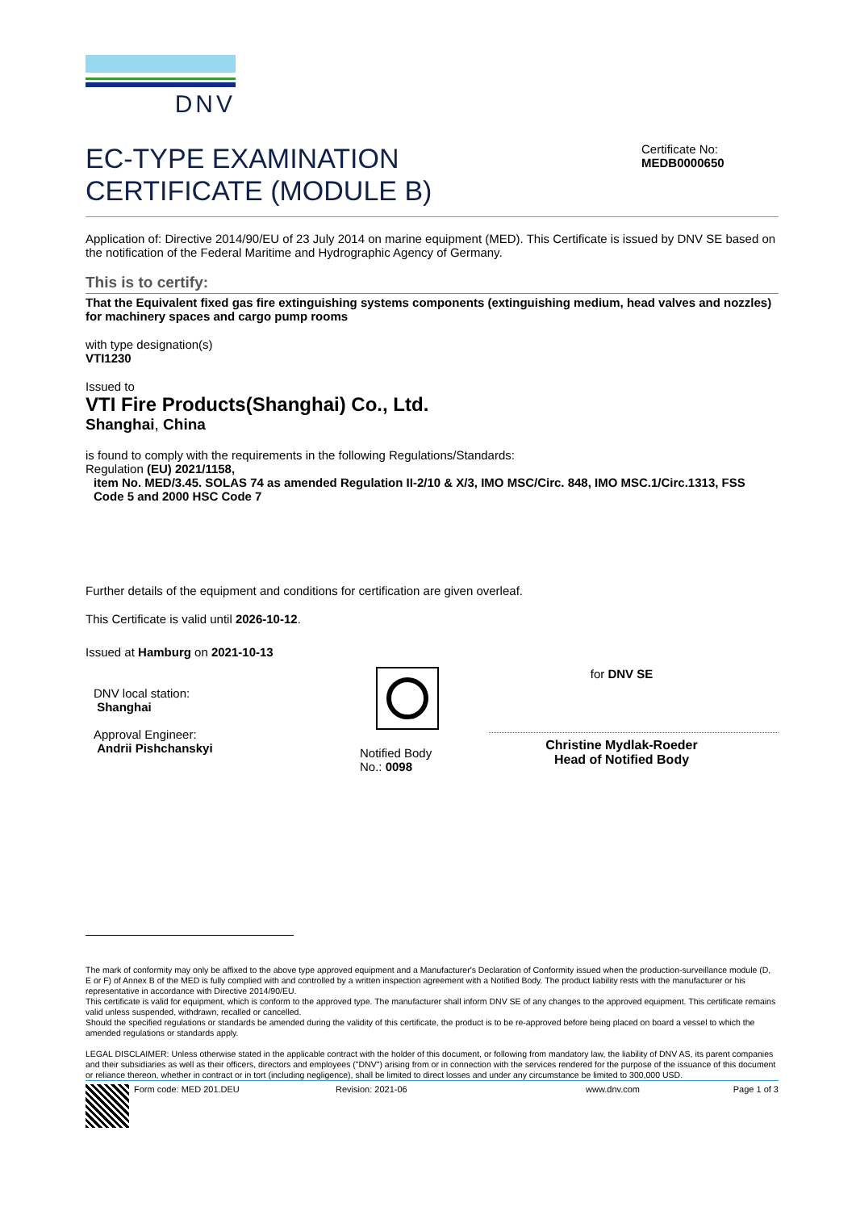DNV
EC-TYPE EXAMINATION
CERTIFICATE (MODULE B)
Certificate No:
MEDB0000650
Application of: Directive 2014/90/EU of 23 July 2014 on marine equipment (MED). This Certificate is issued by DNV SE based on the notification of the Federal Maritime and Hydrographic Agency of Germany.
This is to certify:
That the Equivalent fixed gas fire extinguishing systems components (extinguishing medium, head valves and nozzles) for machinery spaces and cargo pump rooms
with type designation(s)
VTI1230
Issued to
VTI Fire Products(Shanghai) Co., Ltd.
Shanghai, China
is found to comply with the requirements in the following Regulations/Standards:
Regulation (EU) 2021/1158,
item No. MED/3.45. SOLAS 74 as amended Regulation II-2/10 & X/3, IMO MSC/Circ. 848, IMO MSC.1/Circ.1313, FSS Code 5 and 2000 HSC Code 7
Further details of the equipment and conditions for certification are given overleaf.
This Certificate is valid until 2026-10-12.
Issued at Hamburg on 2021-10-13
DNV local station:
Shanghai
Approval Engineer:
Andrii Pishchanskyi
Notified Body
No.: 0098
for DNV SE
Christine Mydlak-Roeder
Head of Notified Body
The mark of conformity may only be affixed to the above type approved equipment and a Manufacturer's Declaration of Conformity issued when the production-surveillance module (D, E or F) of Annex B of the MED is fully complied with and controlled by a written inspection agreement with a Notified Body. The product liability rests with the manufacturer or his representative in accordance with Directive 2014/90/EU.
This certificate is valid for equipment, which is conform to the approved type. The manufacturer shall inform DNV SE of any changes to the approved equipment. This certificate remains valid unless suspended, withdrawn, recalled or cancelled.
Should the specified regulations or standards be amended during the validity of this certificate, the product is to be re-approved before being placed on board a vessel to which the amended regulations or standards apply.
LEGAL DISCLAIMER: Unless otherwise stated in the applicable contract with the holder of this document, or following from mandatory law, the liability of DNV AS, its parent companies and their subsidiaries as well as their officers, directors and employees ("DNV") arising from or in connection with the services rendered for the purpose of the issuance of this document or reliance thereon, whether in contract or in tort (including negligence), shall be limited to direct losses and under any circumstance be limited to 300,000 USD.
Form code: MED 201.DEU Revision: 2021-06 www.dnv.com Page 1 of 3